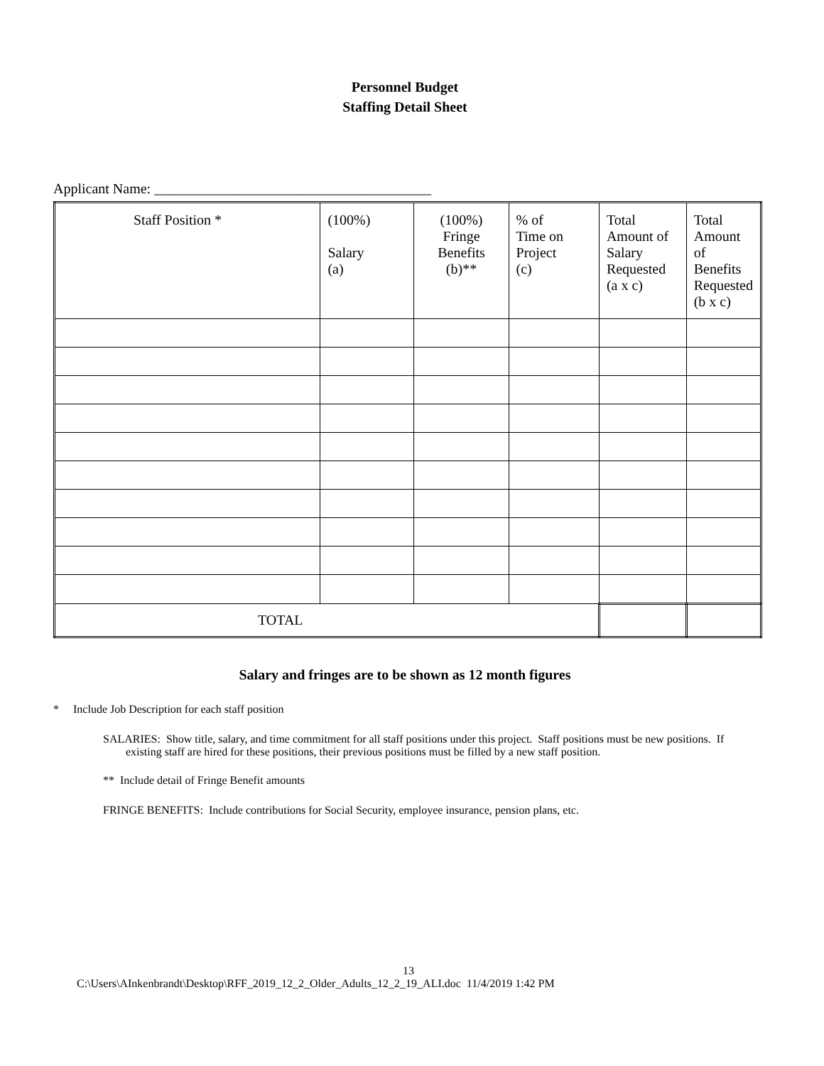Personnel Budget
Staffing Detail Sheet
Applicant Name: _______________________________________
| Staff Position * | (100%) Salary (a) | (100%) Fringe Benefits (b)** | % of Time on Project (c) | Total Amount of Salary Requested (a x c) | Total Amount of Benefits Requested (b x c) |
| --- | --- | --- | --- | --- | --- |
| TOTAL | | | | | |
Salary and fringes are to be shown as 12 month figures
* Include Job Description for each staff position
SALARIES: Show title, salary, and time commitment for all staff positions under this project. Staff positions must be new positions. If existing staff are hired for these positions, their previous positions must be filled by a new staff position.
** Include detail of Fringe Benefit amounts
FRINGE BENEFITS: Include contributions for Social Security, employee insurance, pension plans, etc.
13
C:\Users\AInkenbrandt\Desktop\RFF_2019_12_2_Older_Adults_12_2_19_ALI.doc 11/4/2019 1:42 PM